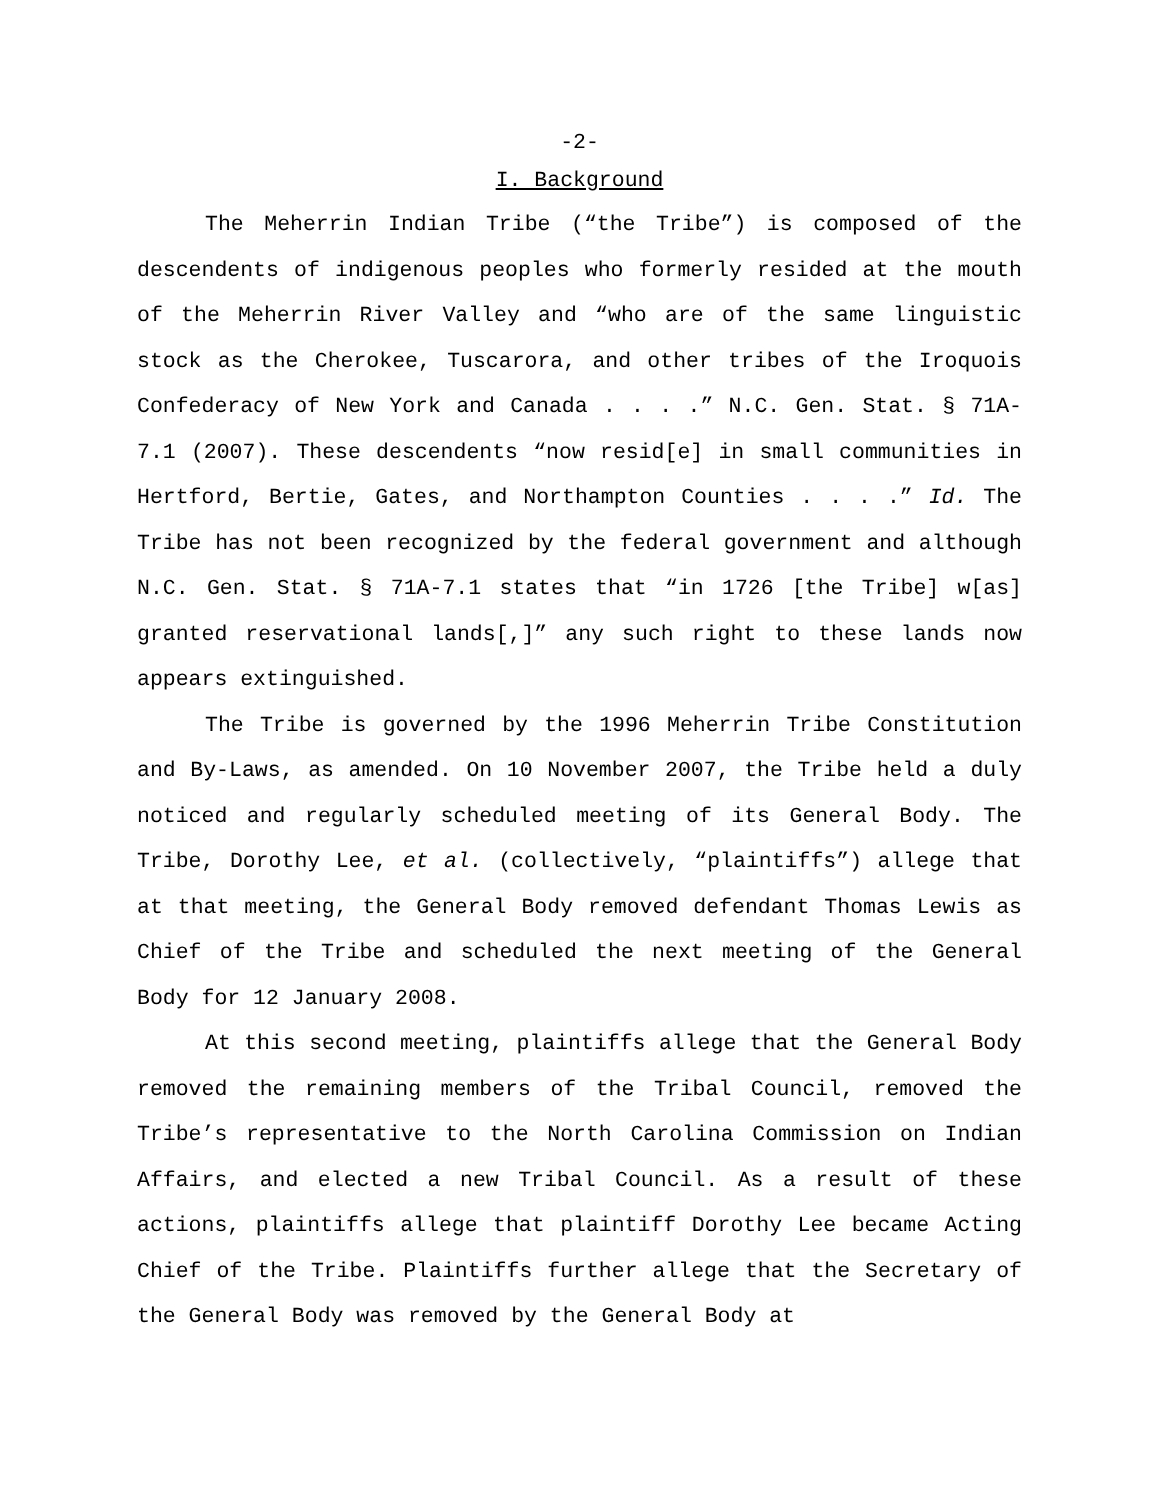-2-
I. Background
The Meherrin Indian Tribe (“the Tribe”) is composed of the descendents of indigenous peoples who formerly resided at the mouth of the Meherrin River Valley and “who are of the same linguistic stock as the Cherokee, Tuscarora, and other tribes of the Iroquois Confederacy of New York and Canada . . . .” N.C. Gen. Stat. § 71A-7.1 (2007). These descendents “now resid[e] in small communities in Hertford, Bertie, Gates, and Northampton Counties . . . .” Id. The Tribe has not been recognized by the federal government and although N.C. Gen. Stat. § 71A-7.1 states that “in 1726 [the Tribe] w[as] granted reservational lands[,]” any such right to these lands now appears extinguished.
The Tribe is governed by the 1996 Meherrin Tribe Constitution and By-Laws, as amended. On 10 November 2007, the Tribe held a duly noticed and regularly scheduled meeting of its General Body. The Tribe, Dorothy Lee, et al. (collectively, “plaintiffs”) allege that at that meeting, the General Body removed defendant Thomas Lewis as Chief of the Tribe and scheduled the next meeting of the General Body for 12 January 2008.
At this second meeting, plaintiffs allege that the General Body removed the remaining members of the Tribal Council, removed the Tribe’s representative to the North Carolina Commission on Indian Affairs, and elected a new Tribal Council. As a result of these actions, plaintiffs allege that plaintiff Dorothy Lee became Acting Chief of the Tribe. Plaintiffs further allege that the Secretary of the General Body was removed by the General Body at